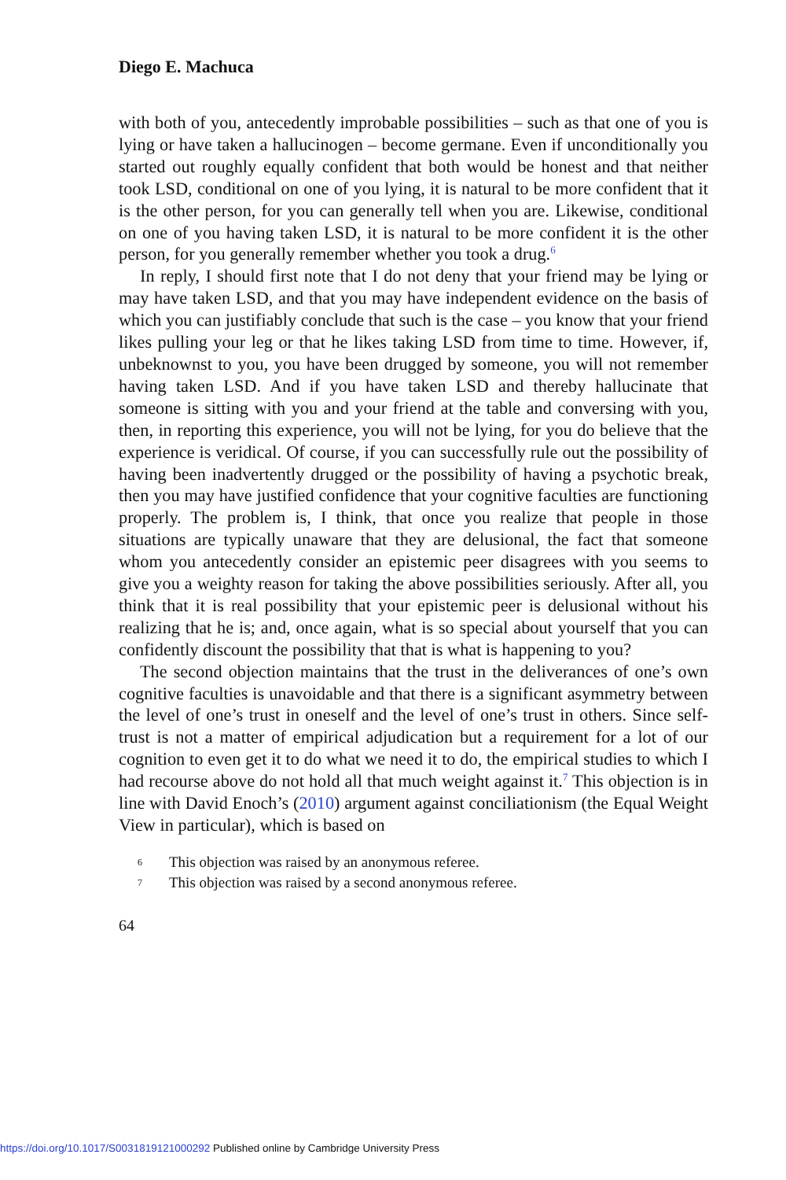Diego E. Machuca
with both of you, antecedently improbable possibilities – such as that one of you is lying or have taken a hallucinogen – become germane. Even if unconditionally you started out roughly equally confident that both would be honest and that neither took LSD, conditional on one of you lying, it is natural to be more confident that it is the other person, for you can generally tell when you are. Likewise, conditional on one of you having taken LSD, it is natural to be more confident it is the other person, for you generally remember whether you took a drug.<sup>6</sup>
In reply, I should first note that I do not deny that your friend may be lying or may have taken LSD, and that you may have independent evidence on the basis of which you can justifiably conclude that such is the case – you know that your friend likes pulling your leg or that he likes taking LSD from time to time. However, if, unbeknownst to you, you have been drugged by someone, you will not remember having taken LSD. And if you have taken LSD and thereby hallucinate that someone is sitting with you and your friend at the table and conversing with you, then, in reporting this experience, you will not be lying, for you do believe that the experience is veridical. Of course, if you can successfully rule out the possibility of having been inadvertently drugged or the possibility of having a psychotic break, then you may have justified confidence that your cognitive faculties are functioning properly. The problem is, I think, that once you realize that people in those situations are typically unaware that they are delusional, the fact that someone whom you antecedently consider an epistemic peer disagrees with you seems to give you a weighty reason for taking the above possibilities seriously. After all, you think that it is real possibility that your epistemic peer is delusional without his realizing that he is; and, once again, what is so special about yourself that you can confidently discount the possibility that that is what is happening to you?
The second objection maintains that the trust in the deliverances of one’s own cognitive faculties is unavoidable and that there is a significant asymmetry between the level of one’s trust in oneself and the level of one’s trust in others. Since self-trust is not a matter of empirical adjudication but a requirement for a lot of our cognition to even get it to do what we need it to do, the empirical studies to which I had recourse above do not hold all that much weight against it.<sup>7</sup> This objection is in line with David Enoch’s (2010) argument against conciliationism (the Equal Weight View in particular), which is based on
6 This objection was raised by an anonymous referee.
7 This objection was raised by a second anonymous referee.
64
https://doi.org/10.1017/S0031819121000292 Published online by Cambridge University Press